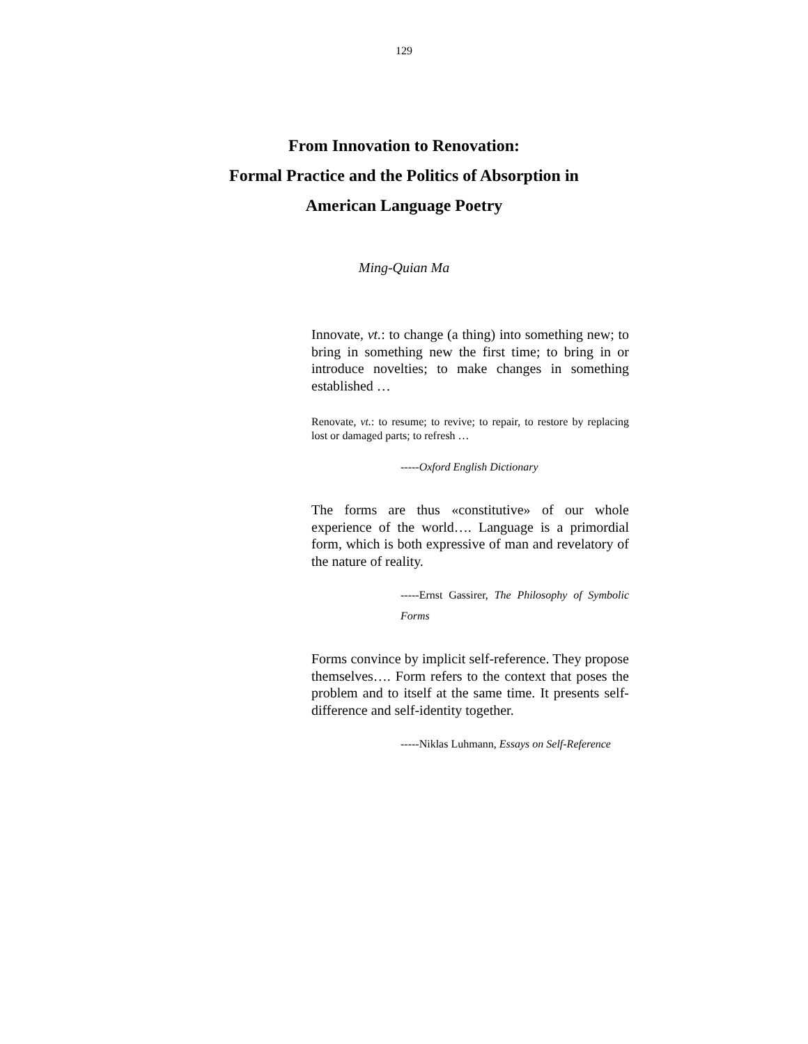129
From Innovation to Renovation:
Formal Practice and the Politics of Absorption in
American Language Poetry
Ming-Quian Ma
Innovate, vt.: to change (a thing) into something new; to bring in something new the first time; to bring in or introduce novelties; to make changes in something established …
Renovate, vt.: to resume; to revive; to repair, to restore by replacing lost or damaged parts; to refresh …
-----Oxford English Dictionary
The forms are thus «constitutive» of our whole experience of the world…. Language is a primordial form, which is both expressive of man and revelatory of the nature of reality.
-----Ernst Gassirer, The Philosophy of Symbolic Forms
Forms convince by implicit self-reference. They propose themselves…. Form refers to the context that poses the problem and to itself at the same time. It presents self-difference and self-identity together.
-----Niklas Luhmann, Essays on Self-Reference